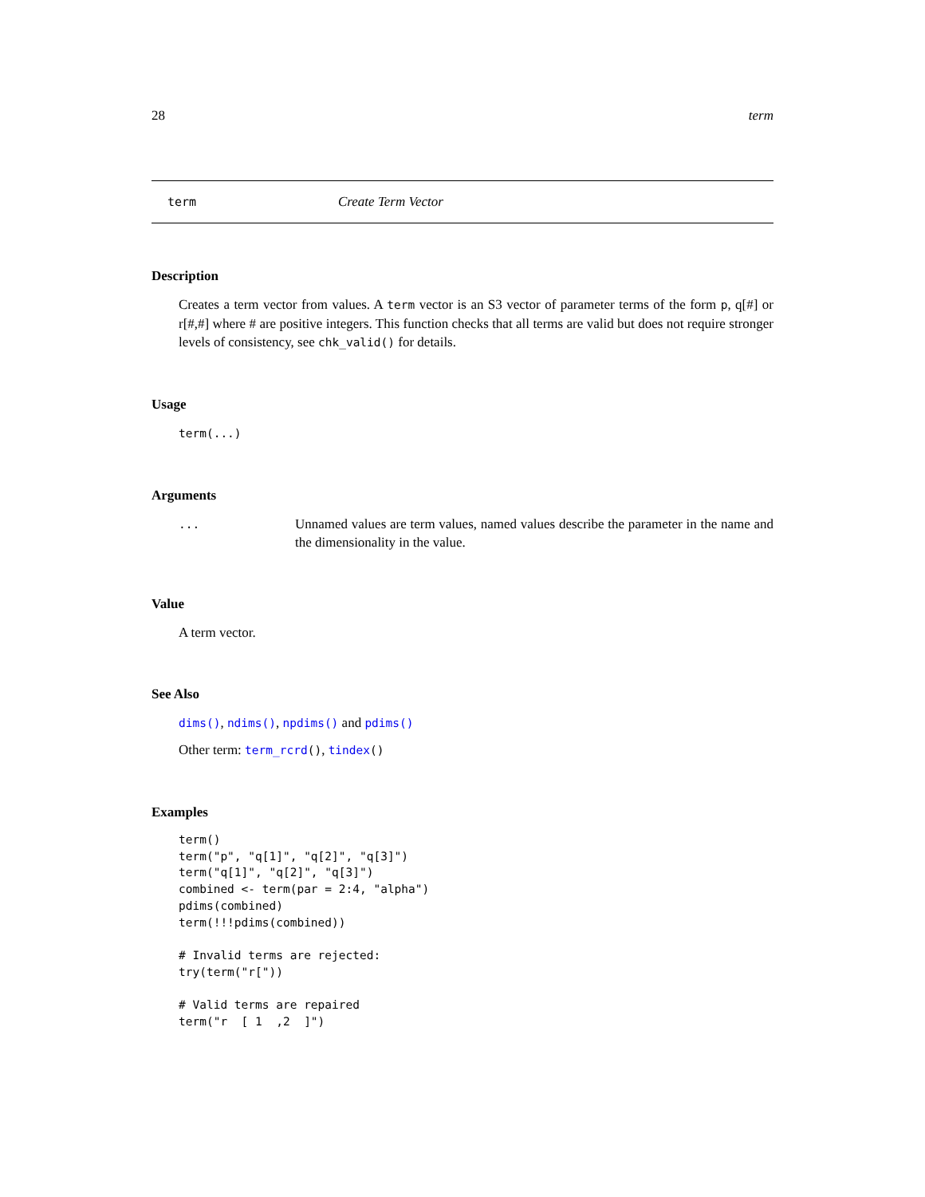28 term
term Create Term Vector
Description
Creates a term vector from values. A term vector is an S3 vector of parameter terms of the form p, q[#] or r[#,#] where # are positive integers. This function checks that all terms are valid but does not require stronger levels of consistency, see chk_valid() for details.
Usage
term(...)
Arguments
... Unnamed values are term values, named values describe the parameter in the name and the dimensionality in the value.
Value
A term vector.
See Also
dims(), ndims(), npdims() and pdims()
Other term: term_rcrd(), tindex()
Examples
term()
term("p", "q[1]", "q[2]", "q[3]")
term("q[1]", "q[2]", "q[3]")
combined <- term(par = 2:4, "alpha")
pdims(combined)
term(!!!pdims(combined))

# Invalid terms are rejected:
try(term("r["))

# Valid terms are repaired
term("r  [ 1  ,2  ]")